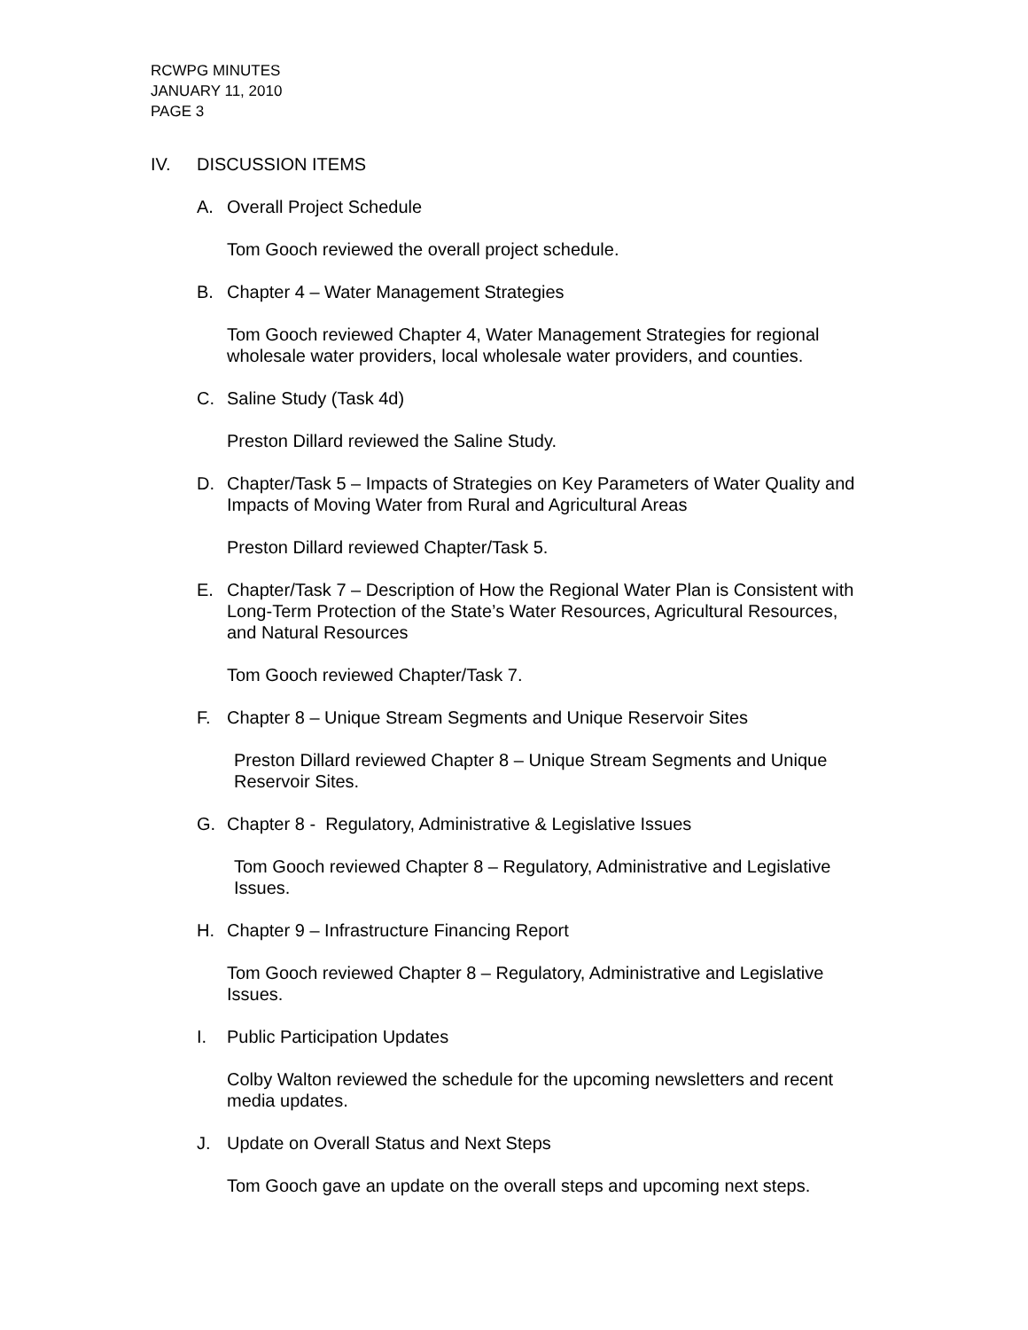RCWPG MINUTES
JANUARY 11, 2010
PAGE 3
IV. DISCUSSION ITEMS
A. Overall Project Schedule
Tom Gooch reviewed the overall project schedule.
B. Chapter 4 – Water Management Strategies
Tom Gooch reviewed Chapter 4, Water Management Strategies for regional wholesale water providers, local wholesale water providers, and counties.
C. Saline Study (Task 4d)
Preston Dillard reviewed the Saline Study.
D. Chapter/Task 5 – Impacts of Strategies on Key Parameters of Water Quality and Impacts of Moving Water from Rural and Agricultural Areas
Preston Dillard reviewed Chapter/Task 5.
E. Chapter/Task 7 – Description of How the Regional Water Plan is Consistent with Long-Term Protection of the State’s Water Resources, Agricultural Resources, and Natural Resources
Tom Gooch reviewed Chapter/Task 7.
F. Chapter 8 – Unique Stream Segments and Unique Reservoir Sites
Preston Dillard reviewed Chapter 8 – Unique Stream Segments and Unique Reservoir Sites.
G. Chapter 8 - Regulatory, Administrative & Legislative Issues
Tom Gooch reviewed Chapter 8 – Regulatory, Administrative and Legislative Issues.
H. Chapter 9 – Infrastructure Financing Report
Tom Gooch reviewed Chapter 8 – Regulatory, Administrative and Legislative Issues.
I. Public Participation Updates
Colby Walton reviewed the schedule for the upcoming newsletters and recent media updates.
J. Update on Overall Status and Next Steps
Tom Gooch gave an update on the overall steps and upcoming next steps.